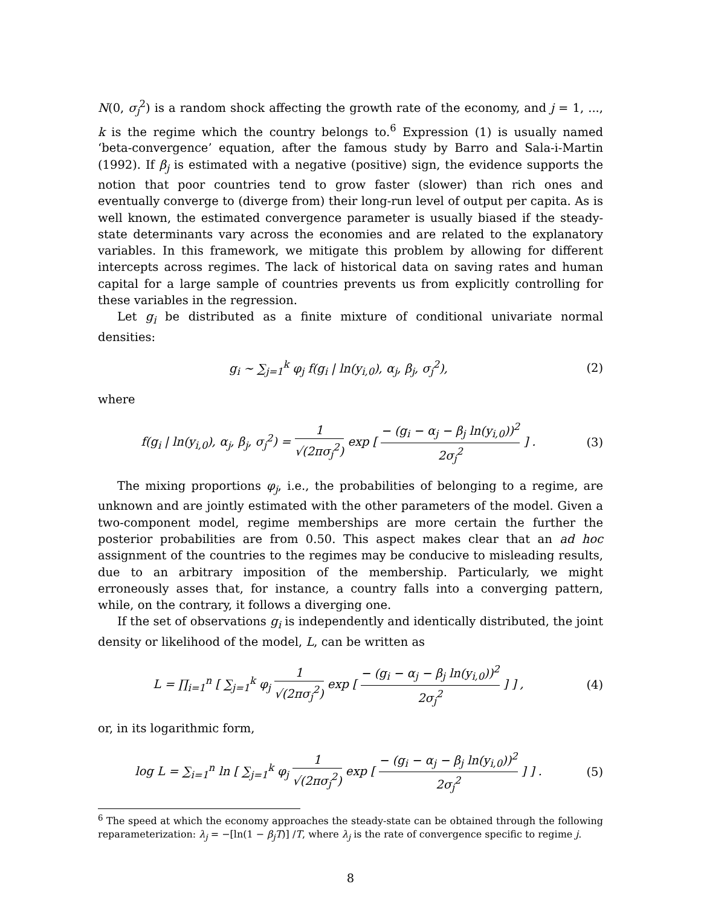N(0, σ<sub>j</sub><sup>2</sup>) is a random shock affecting the growth rate of the economy, and j = 1, ..., k is the regime which the country belongs to.<sup>6</sup> Expression (1) is usually named ‘beta-convergence’ equation, after the famous study by Barro and Sala-i-Martin (1992). If β<sub>j</sub> is estimated with a negative (positive) sign, the evidence supports the notion that poor countries tend to grow faster (slower) than rich ones and eventually converge to (diverge from) their long-run level of output per capita. As is well known, the estimated convergence parameter is usually biased if the steady-state determinants vary across the economies and are related to the explanatory variables. In this framework, we mitigate this problem by allowing for different intercepts across regimes. The lack of historical data on saving rates and human capital for a large sample of countries prevents us from explicitly controlling for these variables in the regression.
Let g<sub>i</sub> be distributed as a finite mixture of conditional univariate normal densities:
g<sub>i</sub> ∼ ∑<sub>j=1</sub><sup>k</sup> φ<sub>j</sub> f(g<sub>i</sub> | ln(y<sub>i,0</sub>), α<sub>j</sub>, β<sub>j</sub>, σ<sub>j</sub><sup>2</sup>),
(2)
where
f(g<sub>i</sub> | ln(y<sub>i,0</sub>), α<sub>j</sub>, β<sub>j</sub>, σ<sub>j</sub><sup>2</sup>) = 1 √(2πσ<sub>j</sub><sup>2</sup>) exp [ − (g<sub>i</sub> − α<sub>j</sub> − β<sub>j</sub> ln(y<sub>i,0</sub>))<sup>2</sup> 2σ<sub>j</sub><sup>2</sup> ] .
(3)
The mixing proportions φ<sub>j</sub>, i.e., the probabilities of belonging to a regime, are unknown and are jointly estimated with the other parameters of the model. Given a two-component model, regime memberships are more certain the further the posterior probabilities are from 0.50. This aspect makes clear that an ad hoc assignment of the countries to the regimes may be conducive to misleading results, due to an arbitrary imposition of the membership. Particularly, we might erroneously asses that, for instance, a country falls into a converging pattern, while, on the contrary, it follows a diverging one.
If the set of observations g<sub>i</sub> is independently and identically distributed, the joint density or likelihood of the model, L, can be written as
L = ∏<sub>i=1</sub><sup>n</sup> [ ∑<sub>j=1</sub><sup>k</sup> φ<sub>j</sub> 1 √(2πσ<sub>j</sub><sup>2</sup>) exp [ − (g<sub>i</sub> − α<sub>j</sub> − β<sub>j</sub> ln(y<sub>i,0</sub>))<sup>2</sup> 2σ<sub>j</sub><sup>2</sup> ] ] ,
(4)
or, in its logarithmic form,
log L = ∑<sub>i=1</sub><sup>n</sup> ln [ ∑<sub>j=1</sub><sup>k</sup> φ<sub>j</sub> 1 √(2πσ<sub>j</sub><sup>2</sup>) exp [ − (g<sub>i</sub> − α<sub>j</sub> − β<sub>j</sub> ln(y<sub>i,0</sub>))<sup>2</sup> 2σ<sub>j</sub><sup>2</sup> ] ] .
(5)
<sup>6</sup> The speed at which the economy approaches the steady-state can be obtained through the following reparameterization: λ<sub>j</sub> = −[ln(1 − β<sub>j</sub>T)] /T, where λ<sub>j</sub> is the rate of convergence specific to regime j.
8